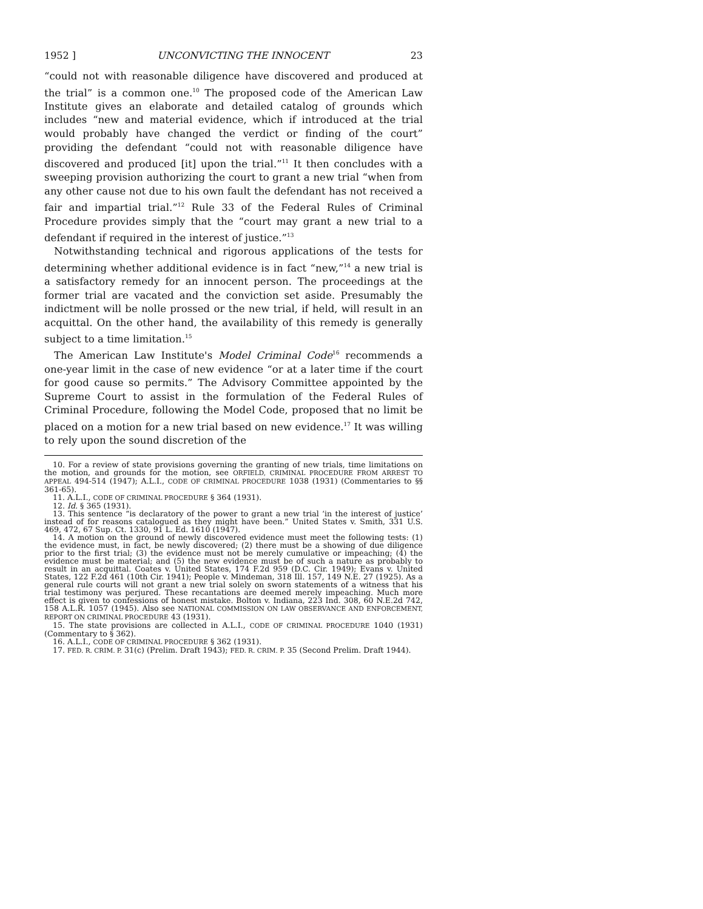1952 ] UNCONVICTING THE INNOCENT 23
“could not with reasonable diligence have discovered and produced at the trial” is a common one.<sup>10</sup> The proposed code of the American Law Institute gives an elaborate and detailed catalog of grounds which includes “new and material evidence, which if introduced at the trial would probably have changed the verdict or finding of the court” providing the defendant “could not with reasonable diligence have discovered and produced [it] upon the trial.”<sup>11</sup> It then concludes with a sweeping provision authorizing the court to grant a new trial “when from any other cause not due to his own fault the defendant has not received a fair and impartial trial.”<sup>12</sup> Rule 33 of the Federal Rules of Criminal Procedure provides simply that the “court may grant a new trial to a defendant if required in the interest of justice.”<sup>13</sup>
Notwithstanding technical and rigorous applications of the tests for determining whether additional evidence is in fact “new,”<sup>14</sup> a new trial is a satisfactory remedy for an innocent person. The proceedings at the former trial are vacated and the conviction set aside. Presumably the indictment will be nolle prossed or the new trial, if held, will result in an acquittal. On the other hand, the availability of this remedy is generally subject to a time limitation.<sup>15</sup>
The American Law Institute's Model Criminal Code<sup>16</sup> recommends a one-year limit in the case of new evidence “or at a later time if the court for good cause so permits.” The Advisory Committee appointed by the Supreme Court to assist in the formulation of the Federal Rules of Criminal Procedure, following the Model Code, proposed that no limit be placed on a motion for a new trial based on new evidence.<sup>17</sup> It was willing to rely upon the sound discretion of the
10. For a review of state provisions governing the granting of new trials, time limitations on the motion, and grounds for the motion, see ORFIELD, CRIMINAL PROCEDURE FROM ARREST TO APPEAL 494-514 (1947); A.L.I., CODE OF CRIMINAL PROCEDURE 1038 (1931) (Commentaries to §§ 361-65).
11. A.L.I., CODE OF CRIMINAL PROCEDURE § 364 (1931).
12. Id. § 365 (1931).
13. This sentence “is declaratory of the power to grant a new trial ‘in the interest of justice’ instead of for reasons catalogued as they might have been.” United States v. Smith, 331 U.S. 469, 472, 67 Sup. Ct. 1330, 91 L. Ed. 1610 (1947).
14. A motion on the ground of newly discovered evidence must meet the following tests: (1) the evidence must, in fact, be newly discovered; (2) there must be a showing of due diligence prior to the first trial; (3) the evidence must not be merely cumulative or impeaching; (4) the evidence must be material; and (5) the new evidence must be of such a nature as probably to result in an acquittal. Coates v. United States, 174 F.2d 959 (D.C. Cir. 1949); Evans v. United States, 122 F.2d 461 (10th Cir. 1941); People v. Mindeman, 318 Ill. 157, 149 N.E. 27 (1925). As a general rule courts will not grant a new trial solely on sworn statements of a witness that his trial testimony was perjured. These recantations are deemed merely impeaching. Much more effect is given to confessions of honest mistake. Bolton v. Indiana, 223 Ind. 308, 60 N.E.2d 742, 158 A.L.R. 1057 (1945). Also see NATIONAL COMMISSION ON LAW OBSERVANCE AND ENFORCEMENT, REPORT ON CRIMINAL PROCEDURE 43 (1931).
15. The state provisions are collected in A.L.I., CODE OF CRIMINAL PROCEDURE 1040 (1931) (Commentary to § 362).
16. A.L.I., CODE OF CRIMINAL PROCEDURE § 362 (1931).
17. FED. R. CRIM. P. 31(c) (Prelim. Draft 1943); FED. R. CRIM. P. 35 (Second Prelim. Draft 1944).